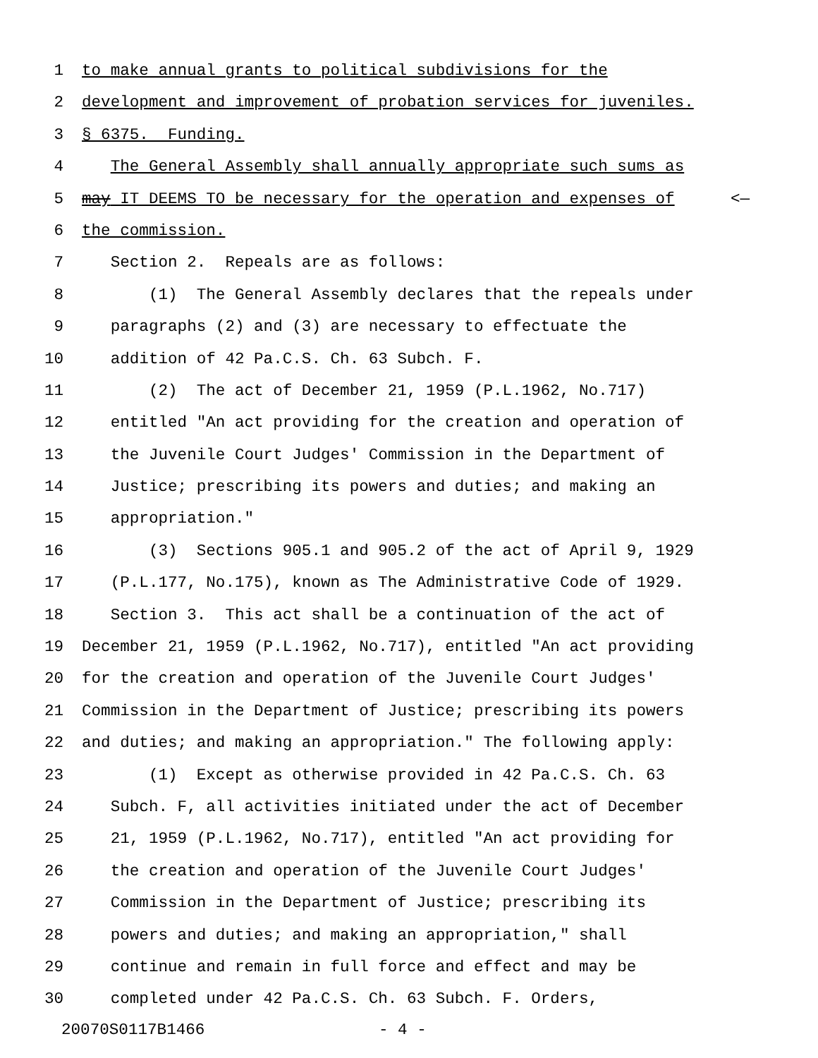1 to make annual grants to political subdivisions for the
2 development and improvement of probation services for juveniles.
3 § 6375. Funding.
4 The General Assembly shall annually appropriate such sums as
5 may IT DEEMS TO be necessary for the operation and expenses of <—
6 the commission.
7 Section 2. Repeals are as follows:
8 (1) The General Assembly declares that the repeals under
9 paragraphs (2) and (3) are necessary to effectuate the
10 addition of 42 Pa.C.S. Ch. 63 Subch. F.
11 (2) The act of December 21, 1959 (P.L.1962, No.717)
12 entitled "An act providing for the creation and operation of
13 the Juvenile Court Judges' Commission in the Department of
14 Justice; prescribing its powers and duties; and making an
15 appropriation."
16 (3) Sections 905.1 and 905.2 of the act of April 9, 1929
17 (P.L.177, No.175), known as The Administrative Code of 1929.
18 Section 3. This act shall be a continuation of the act of
19 December 21, 1959 (P.L.1962, No.717), entitled "An act providing
20 for the creation and operation of the Juvenile Court Judges'
21 Commission in the Department of Justice; prescribing its powers
22 and duties; and making an appropriation." The following apply:
23 (1) Except as otherwise provided in 42 Pa.C.S. Ch. 63
24 Subch. F, all activities initiated under the act of December
25 21, 1959 (P.L.1962, No.717), entitled "An act providing for
26 the creation and operation of the Juvenile Court Judges'
27 Commission in the Department of Justice; prescribing its
28 powers and duties; and making an appropriation," shall
29 continue and remain in full force and effect and may be
30 completed under 42 Pa.C.S. Ch. 63 Subch. F. Orders,
20070S0117B1466 - 4 -